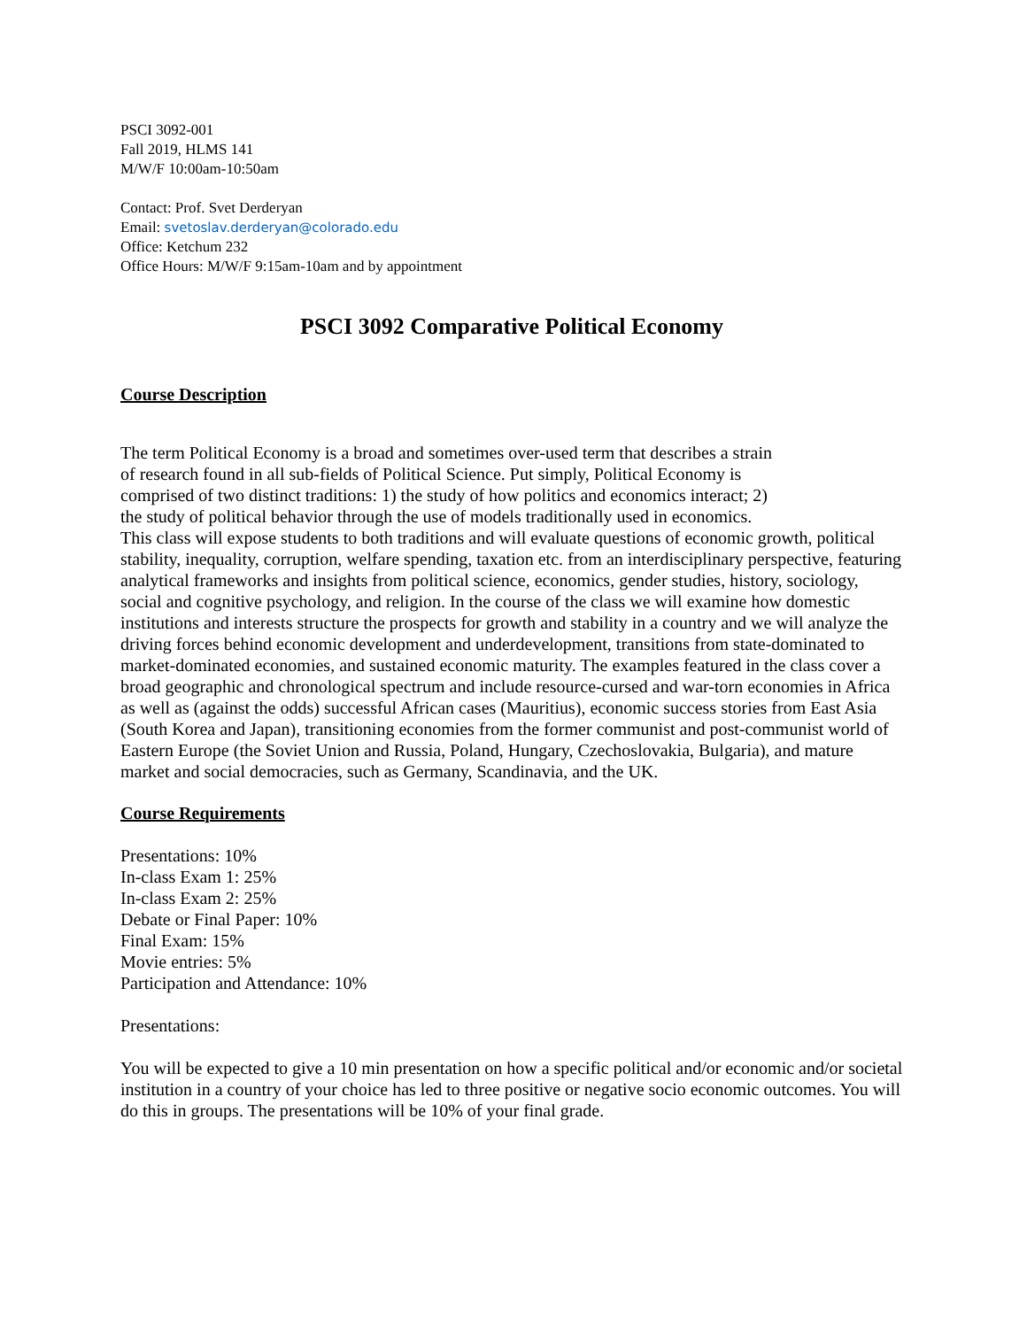PSCI 3092-001
Fall 2019, HLMS 141
M/W/F 10:00am-10:50am
Contact: Prof. Svet Derderyan
Email: svetoslav.derderyan@colorado.edu
Office: Ketchum 232
Office Hours: M/W/F 9:15am-10am and by appointment
PSCI 3092 Comparative Political Economy
Course Description
The term Political Economy is a broad and sometimes over-used term that describes a strain
of research found in all sub-fields of Political Science. Put simply, Political Economy is
comprised of two distinct traditions: 1) the study of how politics and economics interact; 2)
the study of political behavior through the use of models traditionally used in economics.
This class will expose students to both traditions and will evaluate questions of economic growth, political stability, inequality, corruption, welfare spending, taxation etc. from an interdisciplinary perspective, featuring analytical frameworks and insights from political science, economics, gender studies, history, sociology, social and cognitive psychology, and religion. In the course of the class we will examine how domestic institutions and interests structure the prospects for growth and stability in a country and we will analyze the driving forces behind economic development and underdevelopment, transitions from state-dominated to market-dominated economies, and sustained economic maturity. The examples featured in the class cover a broad geographic and chronological spectrum and include resource-cursed and war-torn economies in Africa as well as (against the odds) successful African cases (Mauritius), economic success stories from East Asia (South Korea and Japan), transitioning economies from the former communist and post-communist world of Eastern Europe (the Soviet Union and Russia, Poland, Hungary, Czechoslovakia, Bulgaria), and mature market and social democracies, such as Germany, Scandinavia, and the UK.
Course Requirements
Presentations: 10%
In-class Exam 1: 25%
In-class Exam 2: 25%
Debate or Final Paper: 10%
Final Exam: 15%
Movie entries: 5%
Participation and Attendance: 10%
Presentations:
You will be expected to give a 10 min presentation on how a specific political and/or economic and/or societal institution in a country of your choice has led to three positive or negative socio economic outcomes. You will do this in groups. The presentations will be 10% of your final grade.